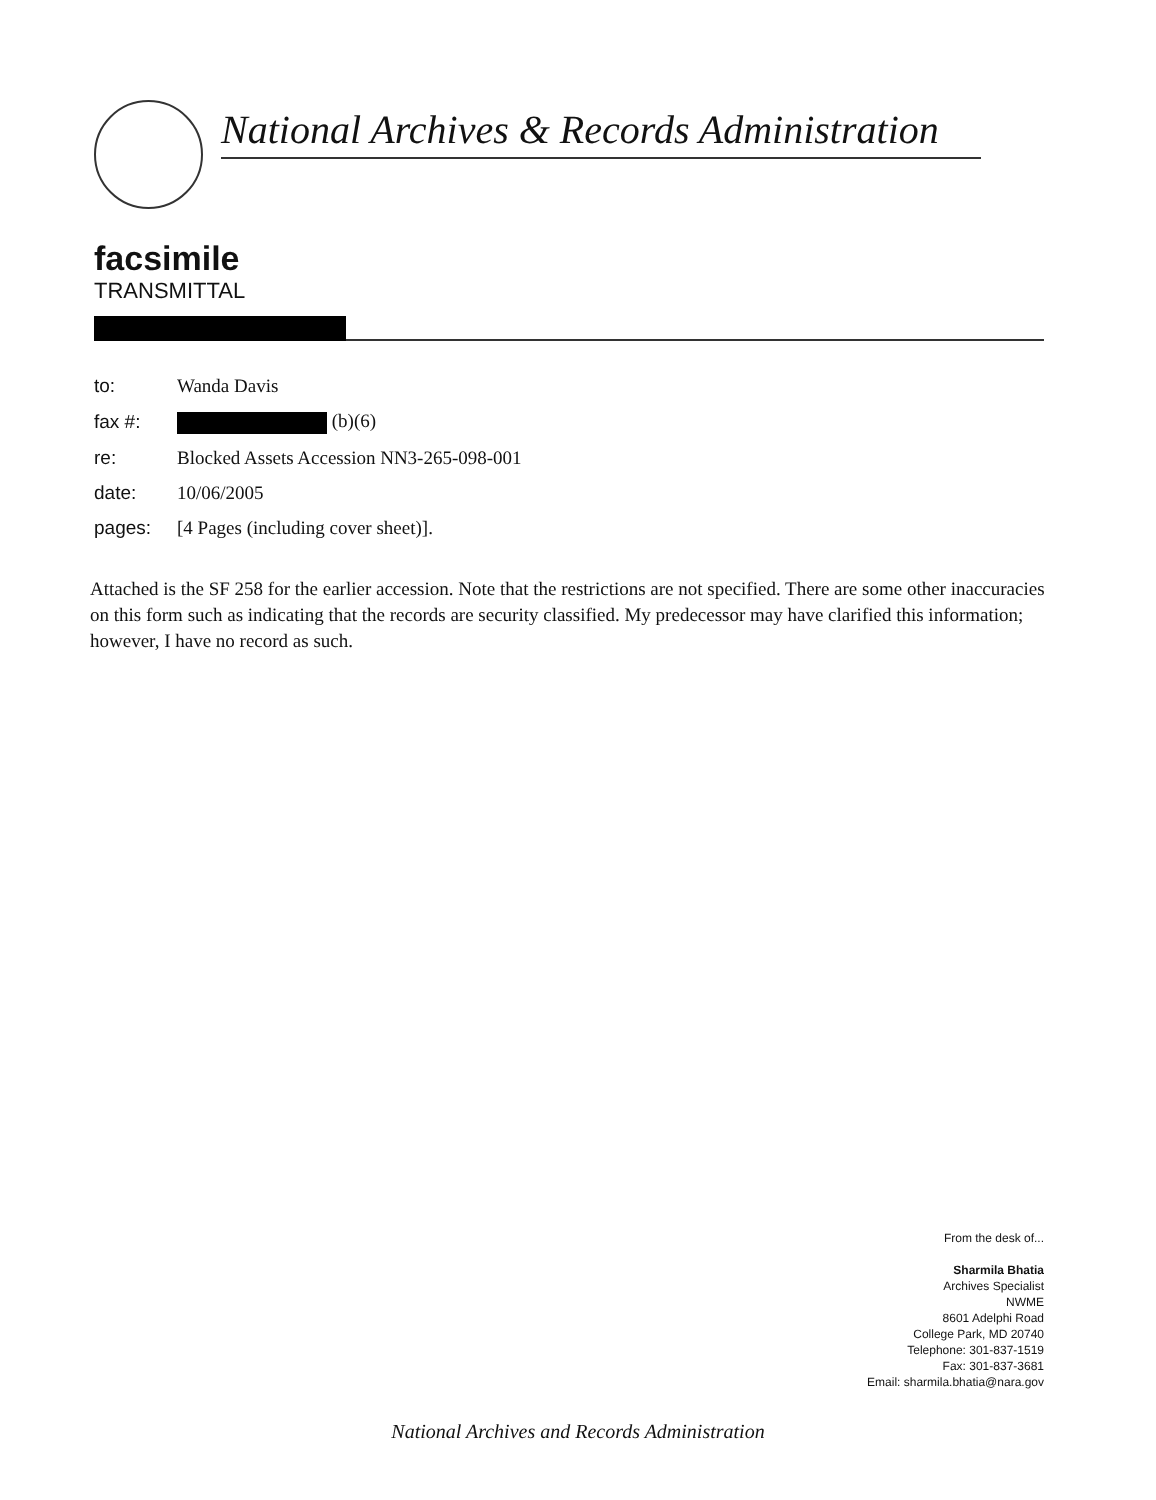National Archives & Records Administration
facsimile
TRANSMITTAL
| to: | Wanda Davis |
| fax #: | (b)(6) |
| re: | Blocked Assets Accession NN3-265-098-001 |
| date: | 10/06/2005 |
| pages: | [4 Pages (including cover sheet)]. |
Attached is the SF 258 for the earlier accession. Note that the restrictions are not specified. There are some other inaccuracies on this form such as indicating that the records are security classified. My predecessor may have clarified this information; however, I have no record as such.
From the desk of...
Sharmila Bhatia
Archives Specialist
NWME
8601 Adelphi Road
College Park, MD 20740
Telephone: 301-837-1519
Fax: 301-837-3681
Email: sharmila.bhatia@nara.gov
National Archives and Records Administration